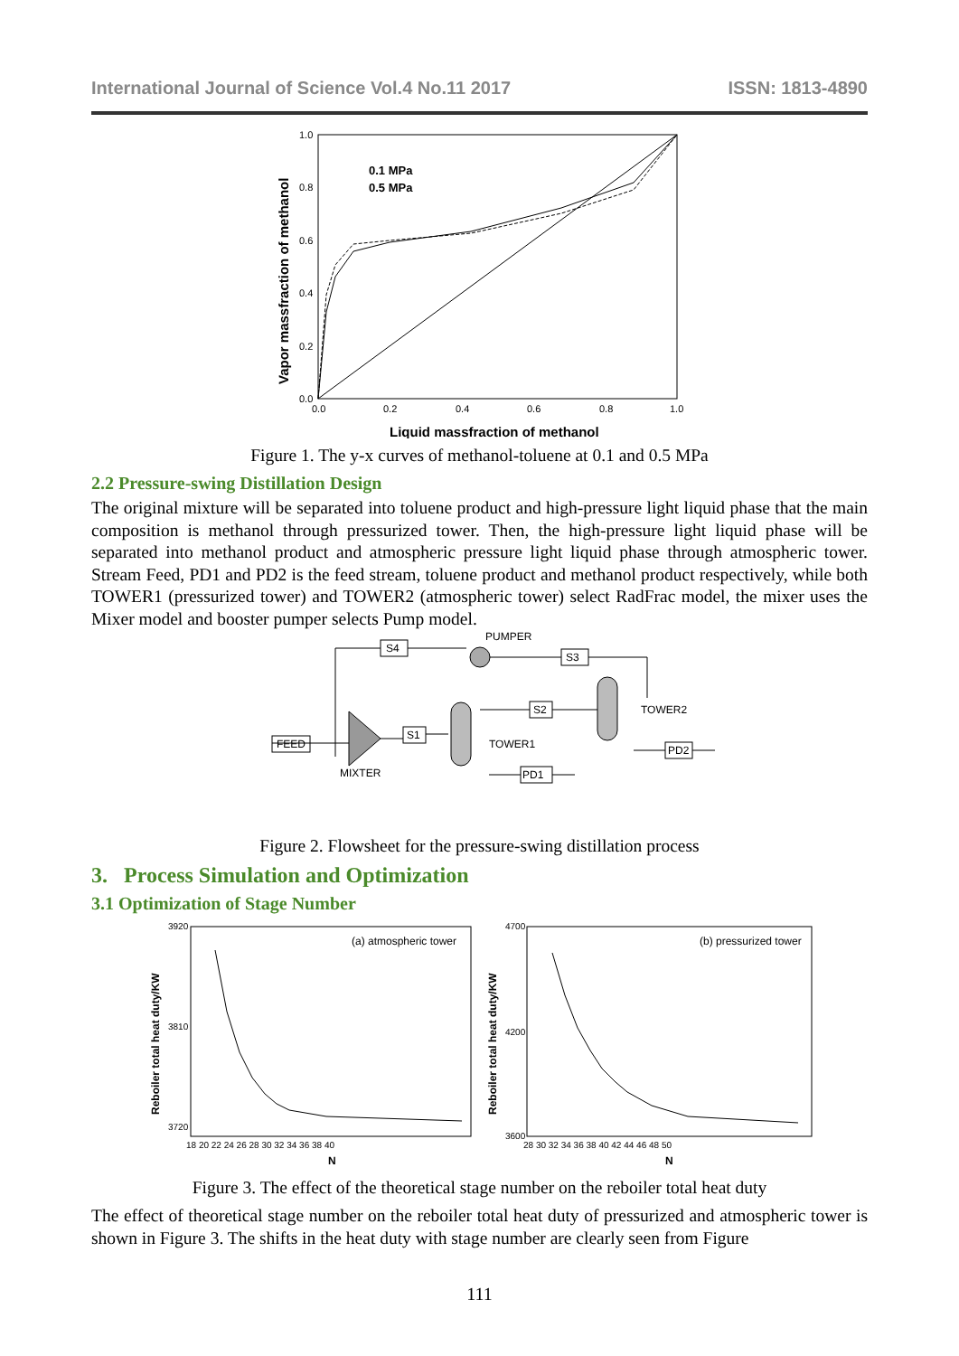International Journal of Science Vol.4 No.11 2017 ISSN: 1813-4890
1.0
0.8
0.6
0.4
0.2
0.0
0.0
0.2
0.4
0.6
0.8
1.0
0.1 MPa
0.5 MPa
Liquid massfraction of methanol
Vapor massfraction of methanol
Figure 1. The y-x curves of methanol-toluene at 0.1 and 0.5 MPa
2.2 Pressure-swing Distillation Design
The original mixture will be separated into toluene product and high-pressure light liquid phase that the main composition is methanol through pressurized tower. Then, the high-pressure light liquid phase will be separated into methanol product and atmospheric pressure light liquid phase through atmospheric tower. Stream Feed, PD1 and PD2 is the feed stream, toluene product and methanol product respectively, while both TOWER1 (pressurized tower) and TOWER2 (atmospheric tower) select RadFrac model, the mixer uses the Mixer model and booster pumper selects Pump model.
S4
S3
S2
S1
FEED
PD1
PD2
PUMPER
TOWER2
TOWER1
MIXTER
Figure 2. Flowsheet for the pressure-swing distillation process
3. Process Simulation and Optimization
3.1 Optimization of Stage Number
3920
3810
3720
4700
4200
3600
18 20 22 24 26 28 30 32 34 36 38 40
28 30 32 34 36 38 40 42 44 46 48 50
(a) atmospheric tower
(b) pressurized tower
N
N
Reboiler total heat duty/KW
Reboiler total heat duty/KW
Figure 3. The effect of the theoretical stage number on the reboiler total heat duty
The effect of theoretical stage number on the reboiler total heat duty of pressurized and atmospheric tower is shown in Figure 3. The shifts in the heat duty with stage number are clearly seen from Figure
111